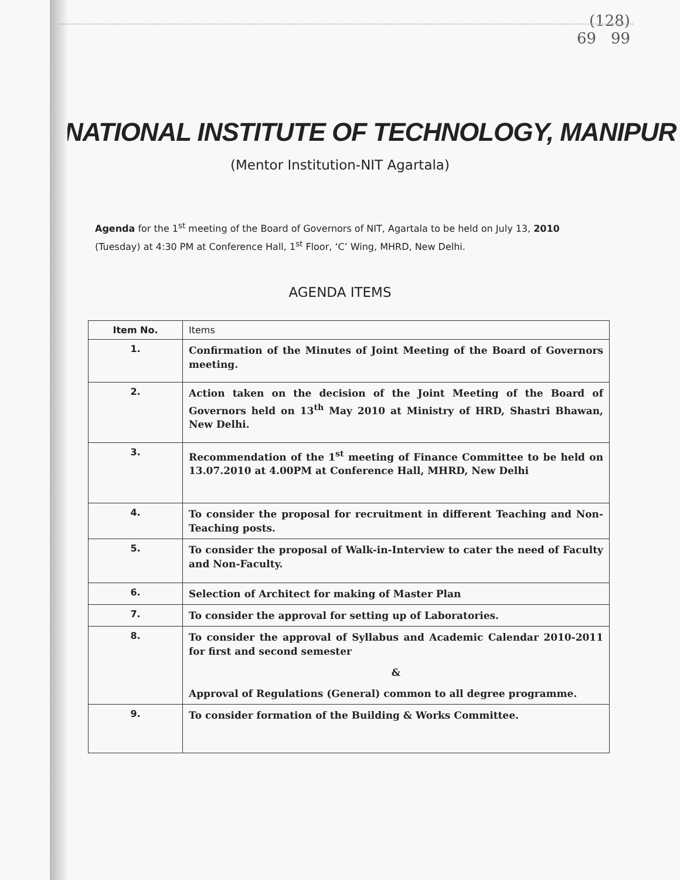(128)
69 99
NATIONAL INSTITUTE OF TECHNOLOGY, MANIPUR
(Mentor Institution-NIT Agartala)
Agenda for the 1<sup>st</sup> meeting of the Board of Governors of NIT, Agartala to be held on July 13, 2010 (Tuesday) at 4:30 PM at Conference Hall, 1<sup>st</sup> Floor, ‘C’ Wing, MHRD, New Delhi.
AGENDA ITEMS
| Item No. | Items |
| --- | --- |
| 1. | Confirmation of the Minutes of Joint Meeting of the Board of Governors meeting. |
| 2. | Action taken on the decision of the Joint Meeting of the Board of Governors held on 13<sup>th</sup> May 2010 at Ministry of HRD, Shastri Bhawan, New Delhi. |
| 3. | Recommendation of the 1<sup>st</sup> meeting of Finance Committee to be held on 13.07.2010 at 4.00PM at Conference Hall, MHRD, New Delhi |
| 4. | To consider the proposal for recruitment in different Teaching and Non-Teaching posts. |
| 5. | To consider the proposal of Walk-in-Interview to cater the need of Faculty and Non-Faculty. |
| 6. | Selection of Architect for making of Master Plan |
| 7. | To consider the approval for setting up of Laboratories. |
| 8. | To consider the approval of Syllabus and Academic Calendar 2010-2011 for first and second semester & Approval of Regulations (General) common to all degree programme. |
| 9. | To consider formation of the Building & Works Committee. |